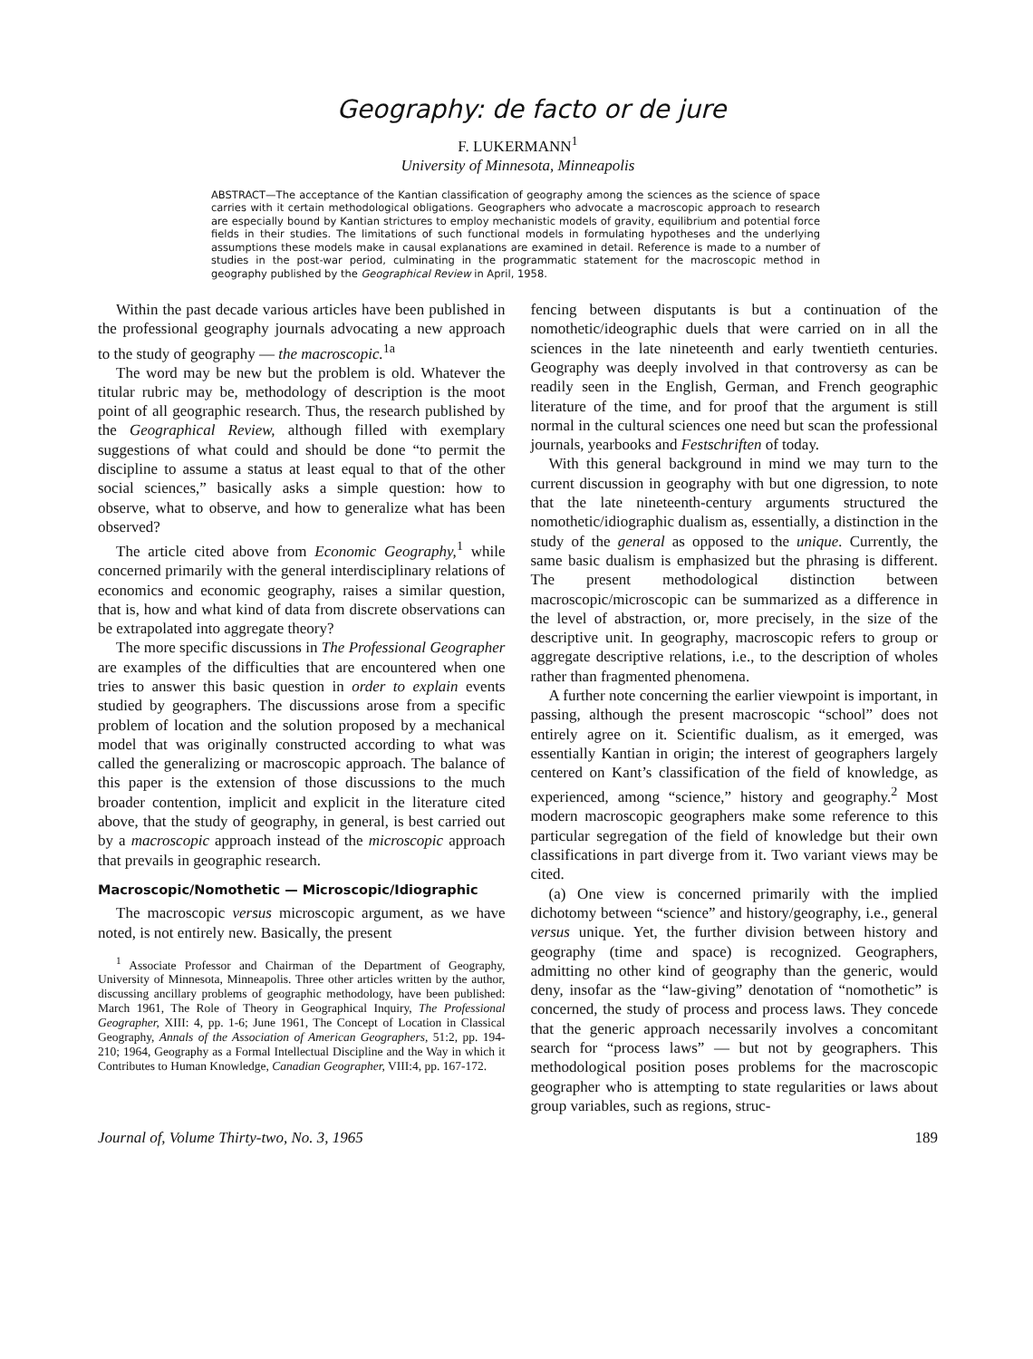Geography: de facto or de jure
F. LUKERMANN<sup>1</sup>
University of Minnesota, Minneapolis
ABSTRACT—The acceptance of the Kantian classification of geography among the sciences as the science of space carries with it certain methodological obligations. Geographers who advocate a macroscopic approach to research are especially bound by Kantian strictures to employ mechanistic models of gravity, equilibrium and potential force fields in their studies. The limitations of such functional models in formulating hypotheses and the underlying assumptions these models make in causal explanations are examined in detail. Reference is made to a number of studies in the post-war period, culminating in the programmatic statement for the macroscopic method in geography published by the Geographical Review in April, 1958.
Within the past decade various articles have been published in the professional geography journals advocating a new approach to the study of geography — the macroscopic.<sup>1a</sup>
The word may be new but the problem is old. Whatever the titular rubric may be, methodology of description is the moot point of all geographic research. Thus, the research published by the Geographical Review, although filled with exemplary suggestions of what could and should be done “to permit the discipline to assume a status at least equal to that of the other social sciences,” basically asks a simple question: how to observe, what to observe, and how to generalize what has been observed?
The article cited above from Economic Geography,<sup>1</sup> while concerned primarily with the general interdisciplinary relations of economics and economic geography, raises a similar question, that is, how and what kind of data from discrete observations can be extrapolated into aggregate theory?
The more specific discussions in The Professional Geographer are examples of the difficulties that are encountered when one tries to answer this basic question in order to explain events studied by geographers. The discussions arose from a specific problem of location and the solution proposed by a mechanical model that was originally constructed according to what was called the generalizing or macroscopic approach. The balance of this paper is the extension of those discussions to the much broader contention, implicit and explicit in the literature cited above, that the study of geography, in general, is best carried out by a macroscopic approach instead of the microscopic approach that prevails in geographic research.
Macroscopic/Nomothetic — Microscopic/Idiographic
The macroscopic versus microscopic argument, as we have noted, is not entirely new. Basically, the present
<sup>1</sup> Associate Professor and Chairman of the Department of Geography, University of Minnesota, Minneapolis. Three other articles written by the author, discussing ancillary problems of geographic methodology, have been published: March 1961, The Role of Theory in Geographical Inquiry, The Professional Geographer, XIII: 4, pp. 1-6; June 1961, The Concept of Location in Classical Geography, Annals of the Association of American Geographers, 51:2, pp. 194-210; 1964, Geography as a Formal Intellectual Discipline and the Way in which it Contributes to Human Knowledge, Canadian Geographer, VIII:4, pp. 167-172.
fencing between disputants is but a continuation of the nomothetic/ideographic duels that were carried on in all the sciences in the late nineteenth and early twentieth centuries. Geography was deeply involved in that controversy as can be readily seen in the English, German, and French geographic literature of the time, and for proof that the argument is still normal in the cultural sciences one need but scan the professional journals, yearbooks and Festschriften of today.
With this general background in mind we may turn to the current discussion in geography with but one digression, to note that the late nineteenth-century arguments structured the nomothetic/idiographic dualism as, essentially, a distinction in the study of the general as opposed to the unique. Currently, the same basic dualism is emphasized but the phrasing is different. The present methodological distinction between macroscopic/microscopic can be summarized as a difference in the level of abstraction, or, more precisely, in the size of the descriptive unit. In geography, macroscopic refers to group or aggregate descriptive relations, i.e., to the description of wholes rather than fragmented phenomena.
A further note concerning the earlier viewpoint is important, in passing, although the present macroscopic “school” does not entirely agree on it. Scientific dualism, as it emerged, was essentially Kantian in origin; the interest of geographers largely centered on Kant’s classification of the field of knowledge, as experienced, among “science,” history and geography.<sup>2</sup> Most modern macroscopic geographers make some reference to this particular segregation of the field of knowledge but their own classifications in part diverge from it. Two variant views may be cited.
(a) One view is concerned primarily with the implied dichotomy between “science” and history/geography, i.e., general versus unique. Yet, the further division between history and geography (time and space) is recognized. Geographers, admitting no other kind of geography than the generic, would deny, insofar as the “law-giving” denotation of “nomothetic” is concerned, the study of process and process laws. They concede that the generic approach necessarily involves a concomitant search for “process laws” — but not by geographers. This methodological position poses problems for the macroscopic geographer who is attempting to state regularities or laws about group variables, such as regions, struc-
Journal of, Volume Thirty-two, No. 3, 1965 189